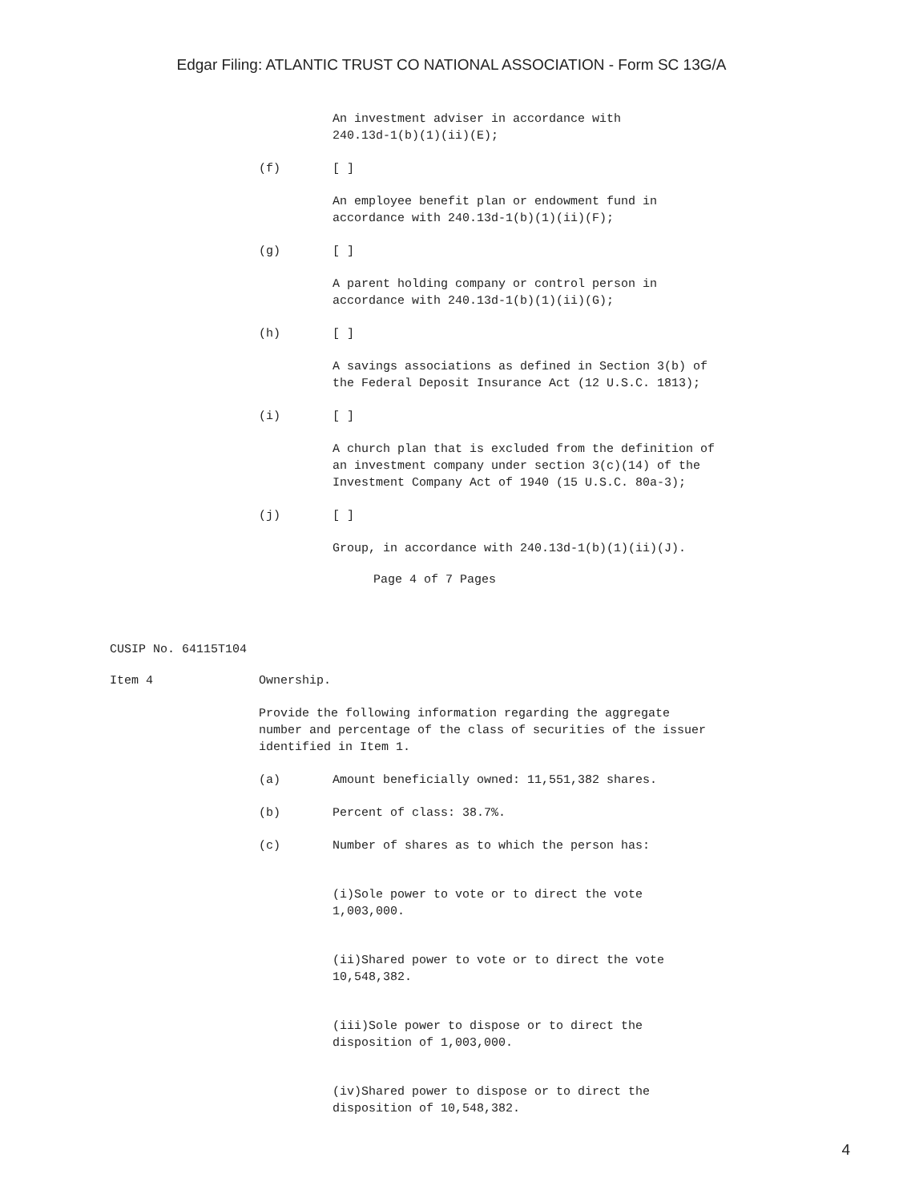Edgar Filing: ATLANTIC TRUST CO NATIONAL ASSOCIATION - Form SC 13G/A
An investment adviser in accordance with
240.13d-1(b)(1)(ii)(E);
(f) [ ]
An employee benefit plan or endowment fund in
accordance with 240.13d-1(b)(1)(ii)(F);
(g) [ ]
A parent holding company or control person in
accordance with 240.13d-1(b)(1)(ii)(G);
(h) [ ]
A savings associations as defined in Section 3(b) of
the Federal Deposit Insurance Act (12 U.S.C. 1813);
(i) [ ]
A church plan that is excluded from the definition of
an investment company under section 3(c)(14) of the
Investment Company Act of 1940 (15 U.S.C. 80a-3);
(j) [ ]
Group, in accordance with 240.13d-1(b)(1)(ii)(J).
Page 4 of 7 Pages
CUSIP No. 64115T104
Item 4 Ownership.
Provide the following information regarding the aggregate
number and percentage of the class of securities of the issuer
identified in Item 1.
(a) Amount beneficially owned: 11,551,382 shares.
(b) Percent of class: 38.7%.
(c) Number of shares as to which the person has:
(i)Sole power to vote or to direct the vote
1,003,000.
(ii)Shared power to vote or to direct the vote
10,548,382.
(iii)Sole power to dispose or to direct the
disposition of 1,003,000.
(iv)Shared power to dispose or to direct the
disposition of 10,548,382.
4